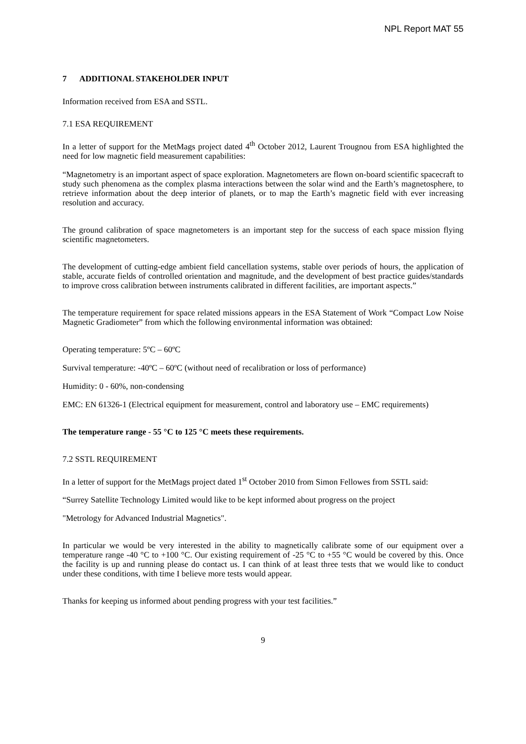NPL Report MAT 55
7 ADDITIONAL STAKEHOLDER INPUT
Information received from ESA and SSTL.
7.1 ESA REQUIREMENT
In a letter of support for the MetMags project dated 4<sup>th</sup> October 2012, Laurent Trougnou from ESA highlighted the need for low magnetic field measurement capabilities:
“Magnetometry is an important aspect of space exploration. Magnetometers are flown on-board scientific spacecraft to study such phenomena as the complex plasma interactions between the solar wind and the Earth’s magnetosphere, to retrieve information about the deep interior of planets, or to map the Earth’s magnetic field with ever increasing resolution and accuracy.
The ground calibration of space magnetometers is an important step for the success of each space mission flying scientific magnetometers.
The development of cutting-edge ambient field cancellation systems, stable over periods of hours, the application of stable, accurate fields of controlled orientation and magnitude, and the development of best practice guides/standards to improve cross calibration between instruments calibrated in different facilities, are important aspects.”
The temperature requirement for space related missions appears in the ESA Statement of Work “Compact Low Noise Magnetic Gradiometer” from which the following environmental information was obtained:
Operating temperature: 5ºC – 60ºC
Survival temperature: -40ºC – 60ºC (without need of recalibration or loss of performance)
Humidity: 0 - 60%, non-condensing
EMC: EN 61326-1 (Electrical equipment for measurement, control and laboratory use – EMC requirements)
The temperature range - 55 °C to 125 °C meets these requirements.
7.2 SSTL REQUIREMENT
In a letter of support for the MetMags project dated 1<sup>st</sup> October 2010 from Simon Fellowes from SSTL said:
“Surrey Satellite Technology Limited would like to be kept informed about progress on the project
"Metrology for Advanced Industrial Magnetics".
In particular we would be very interested in the ability to magnetically calibrate some of our equipment over a temperature range -40 °C to +100 °C. Our existing requirement of -25 °C to +55 °C would be covered by this. Once the facility is up and running please do contact us. I can think of at least three tests that we would like to conduct under these conditions, with time I believe more tests would appear.
Thanks for keeping us informed about pending progress with your test facilities.”
9